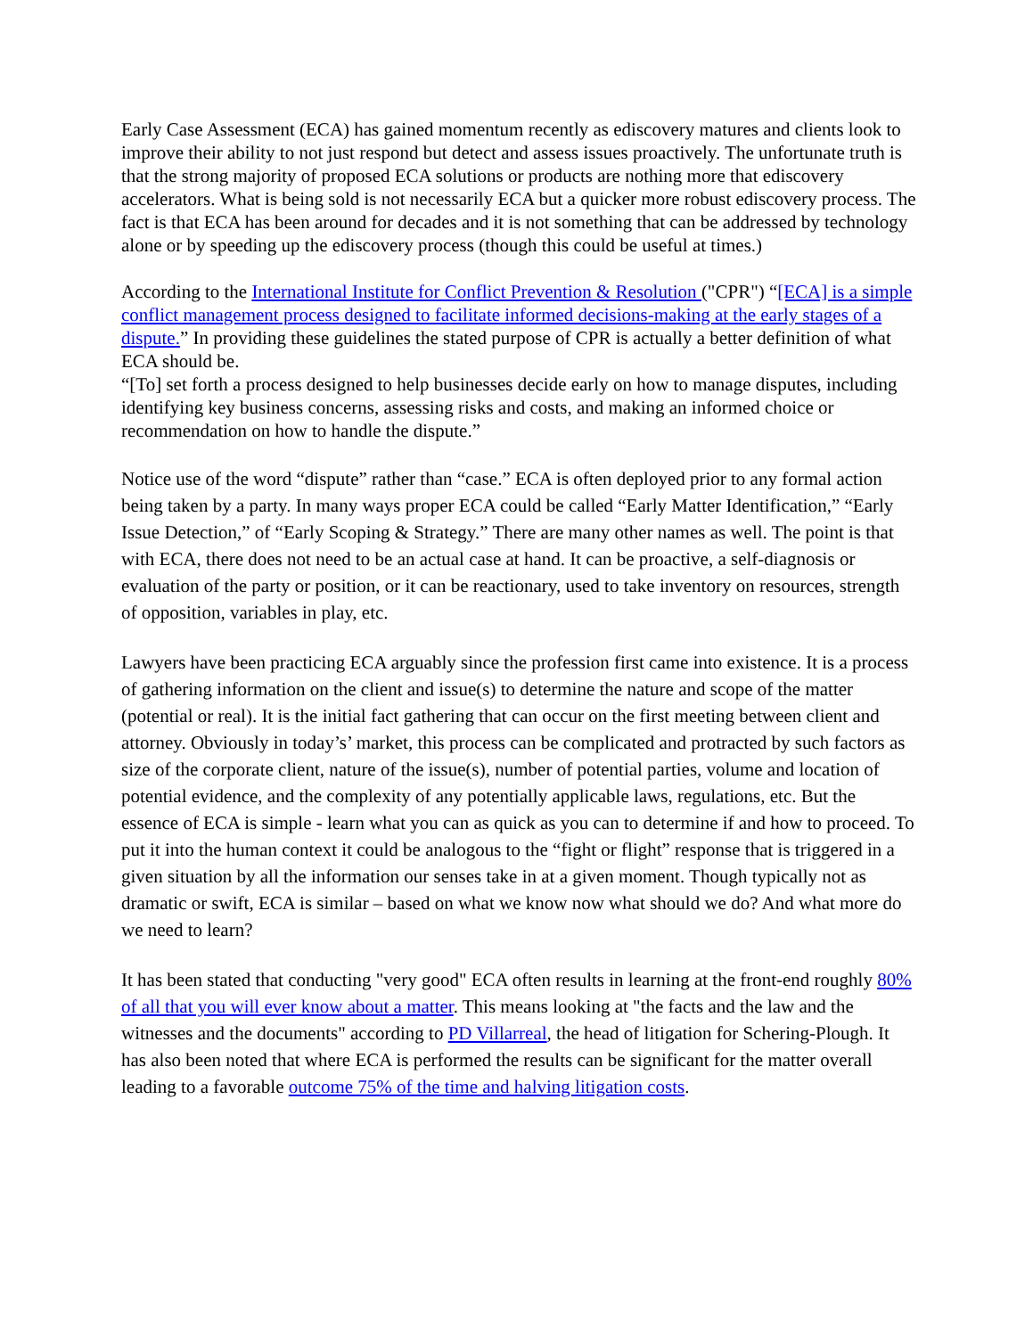Early Case Assessment (ECA) has gained momentum recently as ediscovery matures and clients look to improve their ability to not just respond but detect and assess issues proactively. The unfortunate truth is that the strong majority of proposed ECA solutions or products are nothing more that ediscovery accelerators. What is being sold is not necessarily ECA but a quicker more robust ediscovery process. The fact is that ECA has been around for decades and it is not something that can be addressed by technology alone or by speeding up the ediscovery process (though this could be useful at times.)
According to the International Institute for Conflict Prevention & Resolution ("CPR") “[ECA] is a simple conflict management process designed to facilitate informed decisions-making at the early stages of a dispute.” In providing these guidelines the stated purpose of CPR is actually a better definition of what ECA should be.
“[To] set forth a process designed to help businesses decide early on how to manage disputes, including identifying key business concerns, assessing risks and costs, and making an informed choice or recommendation on how to handle the dispute.”
Notice use of the word “dispute” rather than “case.” ECA is often deployed prior to any formal action being taken by a party. In many ways proper ECA could be called “Early Matter Identification,” “Early Issue Detection,” of “Early Scoping & Strategy.” There are many other names as well. The point is that with ECA, there does not need to be an actual case at hand. It can be proactive, a self-diagnosis or evaluation of the party or position, or it can be reactionary, used to take inventory on resources, strength of opposition, variables in play, etc.
Lawyers have been practicing ECA arguably since the profession first came into existence. It is a process of gathering information on the client and issue(s) to determine the nature and scope of the matter (potential or real). It is the initial fact gathering that can occur on the first meeting between client and attorney. Obviously in today’s’ market, this process can be complicated and protracted by such factors as size of the corporate client, nature of the issue(s), number of potential parties, volume and location of potential evidence, and the complexity of any potentially applicable laws, regulations, etc. But the essence of ECA is simple - learn what you can as quick as you can to determine if and how to proceed. To put it into the human context it could be analogous to the “fight or flight” response that is triggered in a given situation by all the information our senses take in at a given moment. Though typically not as dramatic or swift, ECA is similar – based on what we know now what should we do? And what more do we need to learn?
It has been stated that conducting "very good" ECA often results in learning at the front-end roughly 80% of all that you will ever know about a matter. This means looking at "the facts and the law and the witnesses and the documents" according to PD Villarreal, the head of litigation for Schering-Plough. It has also been noted that where ECA is performed the results can be significant for the matter overall leading to a favorable outcome 75% of the time and halving litigation costs.